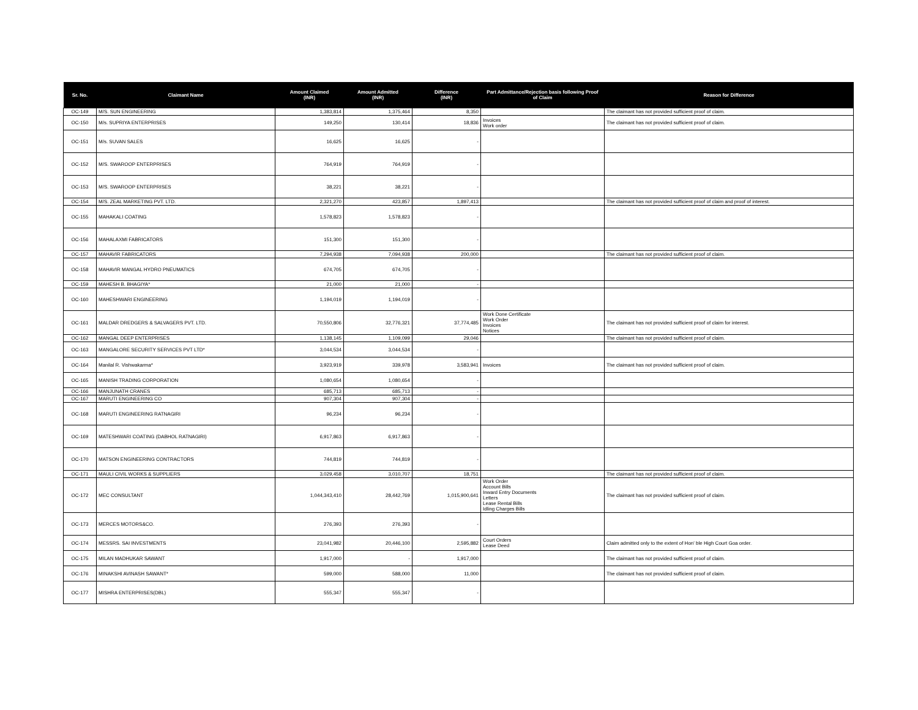| Sr. No. | Claimant Name | Amount Claimed (INR) | Amount Admitted (INR) | Difference (INR) | Part Admittance/Rejection basis following Proof of Claim | Reason for Difference |
| --- | --- | --- | --- | --- | --- | --- |
| OC-149 | M/S. SUN ENGINEERING | 1,383,814 | 1,375,464 | 8,350 | | The claimant has not provided sufficient proof of claim. |
| OC-150 | M/s. SUPRIYA ENTERPRISES | 149,250 | 130,414 | 18,836 | Invoices Work order | The claimant has not provided sufficient proof of claim. |
| OC-151 | M/s. SUVAN SALES | 16,625 | 16,625 | - | | |
| OC-152 | M/S. SWAROOP ENTERPRISES | 764,919 | 764,919 | - | | |
| OC-153 | M/S. SWAROOP ENTERPRISES | 38,221 | 38,221 | - | | |
| OC-154 | M/S. ZEAL MARKETING PVT. LTD. | 2,321,270 | 423,857 | 1,897,413 | | The claimant has not provided sufficient proof of claim and proof of interest. |
| OC-155 | MAHAKALI COATING | 1,578,823 | 1,578,823 | - | | |
| OC-156 | MAHALAXMI FABRICATORS | 151,300 | 151,300 | - | | |
| OC-157 | MAHAVIR FABRICATORS | 7,294,938 | 7,094,938 | 200,000 | | The claimant has not provided sufficient proof of claim. |
| OC-158 | MAHAVIR MANGAL HYDRO PNEUMATICS | 674,705 | 674,705 | - | | |
| OC-159 | MAHESH B. BHAGIYA* | 21,000 | 21,000 | - | | |
| OC-160 | MAHESHWARI ENGINEERING | 1,194,019 | 1,194,019 | - | | |
| OC-161 | MALDAR DREDGERS & SALVAGERS PVT. LTD. | 70,550,806 | 32,776,321 | 37,774,485 | Work Done Certificate Work Order Invoices Notices | The claimant has not provided sufficient proof of claim for interest. |
| OC-162 | MANGAL DEEP ENTERPRISES | 1,138,145 | 1,109,099 | 29,046 | | The claimant has not provided sufficient proof of claim. |
| OC-163 | MANGALORE SECURITY SERVICES PVT LTD* | 3,044,534 | 3,044,534 | - | | |
| OC-164 | Manilal R. Vishwakarma* | 3,923,919 | 339,978 | 3,583,941 | Invoices | The claimant has not provided sufficient proof of claim. |
| OC-165 | MANISH TRADING CORPORATION | 1,080,654 | 1,080,654 | - | | |
| OC-166 | MANJUNATH CRANES | 685,713 | 685,713 | - | | |
| OC-167 | MARUTI ENGINEERING CO | 907,304 | 907,304 | - | | |
| OC-168 | MARUTI ENGINEERING RATNAGIRI | 96,234 | 96,234 | - | | |
| OC-169 | MATESHWARI COATING (DABHOL RATNAGIRI) | 6,917,863 | 6,917,863 | - | | |
| OC-170 | MATSON ENGINEERING CONTRACTORS | 744,819 | 744,819 | - | | |
| OC-171 | MAULI CIVIL WORKS & SUPPLIERS | 3,029,458 | 3,010,707 | 18,751 | | The claimant has not provided sufficient proof of claim. |
| OC-172 | MEC CONSULTANT | 1,044,343,410 | 28,442,769 | 1,015,900,641 | Work Order Account Bills Inward Entry Documents Letters Lease Rental Bills Idling Charges Bills | The claimant has not provided sufficient proof of claim. |
| OC-173 | MERCES MOTORS&CO. | 276,393 | 276,393 | - | | |
| OC-174 | MESSRS. SAI INVESTMENTS | 23,041,982 | 20,446,100 | 2,595,882 | Court Orders Lease Deed | Claim admitted only to the extent of Hon' ble High Court Goa order. |
| OC-175 | MILAN MADHUKAR SAWANT | 1,917,000 | - | 1,917,000 | | The claimant has not provided sufficient proof of claim. |
| OC-176 | MINAKSHI AVINASH SAWANT* | 599,000 | 588,000 | 11,000 | | The claimant has not provided sufficient proof of claim. |
| OC-177 | MISHRA ENTERPRISES(DBL) | 555,347 | 555,347 | - | | |